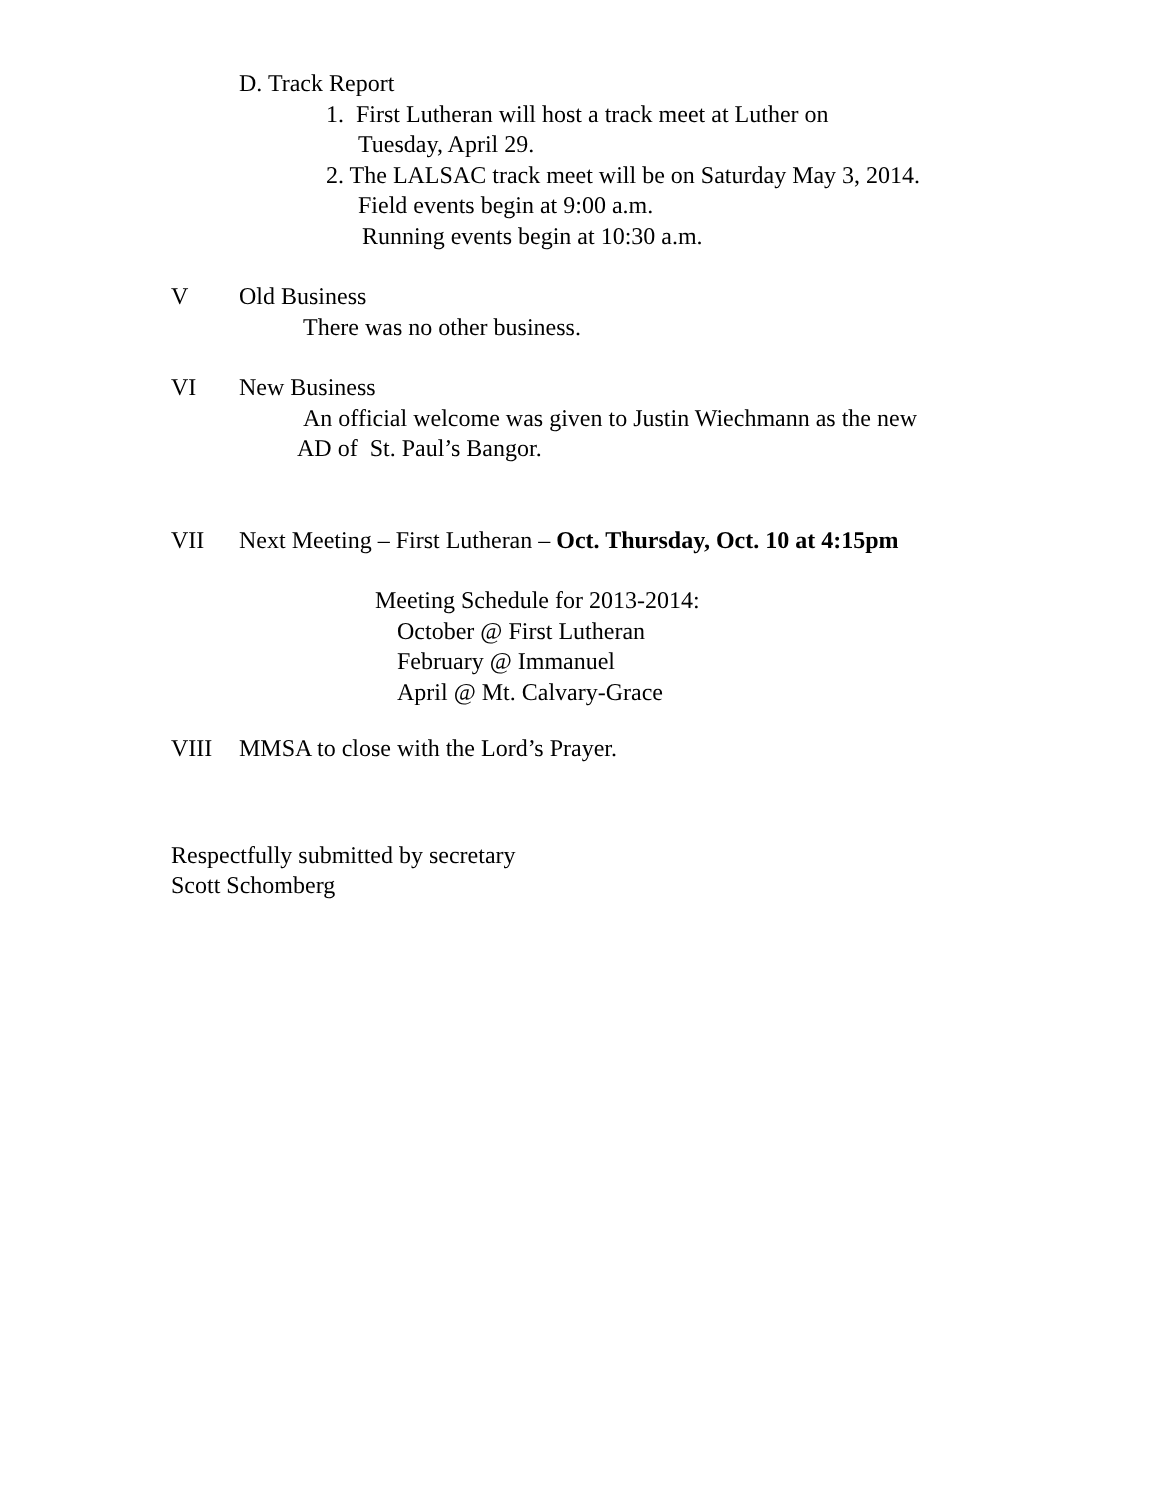D. Track Report
1. First Lutheran will host a track meet at Luther on
Tuesday, April 29.
2. The LALSAC track meet will be on Saturday May 3, 2014.
Field events begin at 9:00 a.m.
Running events begin at 10:30 a.m.
V Old Business
There was no other business.
VI New Business
An official welcome was given to Justin Wiechmann as the new
AD of St. Paul’s Bangor.
VII Next Meeting – First Lutheran – Oct. Thursday, Oct. 10 at 4:15pm
Meeting Schedule for 2013-2014:
October @ First Lutheran
February @ Immanuel
April @ Mt. Calvary-Grace
VIII MMSA to close with the Lord’s Prayer.
Respectfully submitted by secretary
Scott Schomberg